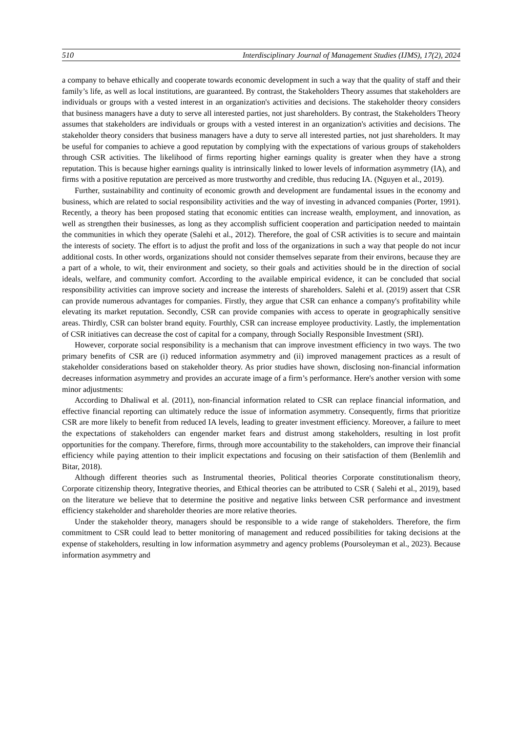510 Interdisciplinary Journal of Management Studies (IJMS), 17(2), 2024
a company to behave ethically and cooperate towards economic development in such a way that the quality of staff and their family’s life, as well as local institutions, are guaranteed. By contrast, the Stakeholders Theory assumes that stakeholders are individuals or groups with a vested interest in an organization's activities and decisions. The stakeholder theory considers that business managers have a duty to serve all interested parties, not just shareholders. By contrast, the Stakeholders Theory assumes that stakeholders are individuals or groups with a vested interest in an organization's activities and decisions. The stakeholder theory considers that business managers have a duty to serve all interested parties, not just shareholders. It may be useful for companies to achieve a good reputation by complying with the expectations of various groups of stakeholders through CSR activities. The likelihood of firms reporting higher earnings quality is greater when they have a strong reputation. This is because higher earnings quality is intrinsically linked to lower levels of information asymmetry (IA), and firms with a positive reputation are perceived as more trustworthy and credible, thus reducing IA. (Nguyen et al., 2019).
Further, sustainability and continuity of economic growth and development are fundamental issues in the economy and business, which are related to social responsibility activities and the way of investing in advanced companies (Porter, 1991). Recently, a theory has been proposed stating that economic entities can increase wealth, employment, and innovation, as well as strengthen their businesses, as long as they accomplish sufficient cooperation and participation needed to maintain the communities in which they operate (Salehi et al., 2012). Therefore, the goal of CSR activities is to secure and maintain the interests of society. The effort is to adjust the profit and loss of the organizations in such a way that people do not incur additional costs. In other words, organizations should not consider themselves separate from their environs, because they are a part of a whole, to wit, their environment and society, so their goals and activities should be in the direction of social ideals, welfare, and community comfort. According to the available empirical evidence, it can be concluded that social responsibility activities can improve society and increase the interests of shareholders. Salehi et al. (2019) assert that CSR can provide numerous advantages for companies. Firstly, they argue that CSR can enhance a company's profitability while elevating its market reputation. Secondly, CSR can provide companies with access to operate in geographically sensitive areas. Thirdly, CSR can bolster brand equity. Fourthly, CSR can increase employee productivity. Lastly, the implementation of CSR initiatives can decrease the cost of capital for a company, through Socially Responsible Investment (SRI).
However, corporate social responsibility is a mechanism that can improve investment efficiency in two ways. The two primary benefits of CSR are (i) reduced information asymmetry and (ii) improved management practices as a result of stakeholder considerations based on stakeholder theory. As prior studies have shown, disclosing non-financial information decreases information asymmetry and provides an accurate image of a firm’s performance. Here's another version with some minor adjustments:
According to Dhaliwal et al. (2011), non-financial information related to CSR can replace financial information, and effective financial reporting can ultimately reduce the issue of information asymmetry. Consequently, firms that prioritize CSR are more likely to benefit from reduced IA levels, leading to greater investment efficiency. Moreover, a failure to meet the expectations of stakeholders can engender market fears and distrust among stakeholders, resulting in lost profit opportunities for the company. Therefore, firms, through more accountability to the stakeholders, can improve their financial efficiency while paying attention to their implicit expectations and focusing on their satisfaction of them (Benlemlih and Bitar, 2018).
Although different theories such as Instrumental theories, Political theories Corporate constitutionalism theory, Corporate citizenship theory, Integrative theories, and Ethical theories can be attributed to CSR ( Salehi et al., 2019), based on the literature we believe that to determine the positive and negative links between CSR performance and investment efficiency stakeholder and shareholder theories are more relative theories.
Under the stakeholder theory, managers should be responsible to a wide range of stakeholders. Therefore, the firm commitment to CSR could lead to better monitoring of management and reduced possibilities for taking decisions at the expense of stakeholders, resulting in low information asymmetry and agency problems (Poursoleyman et al., 2023). Because information asymmetry and